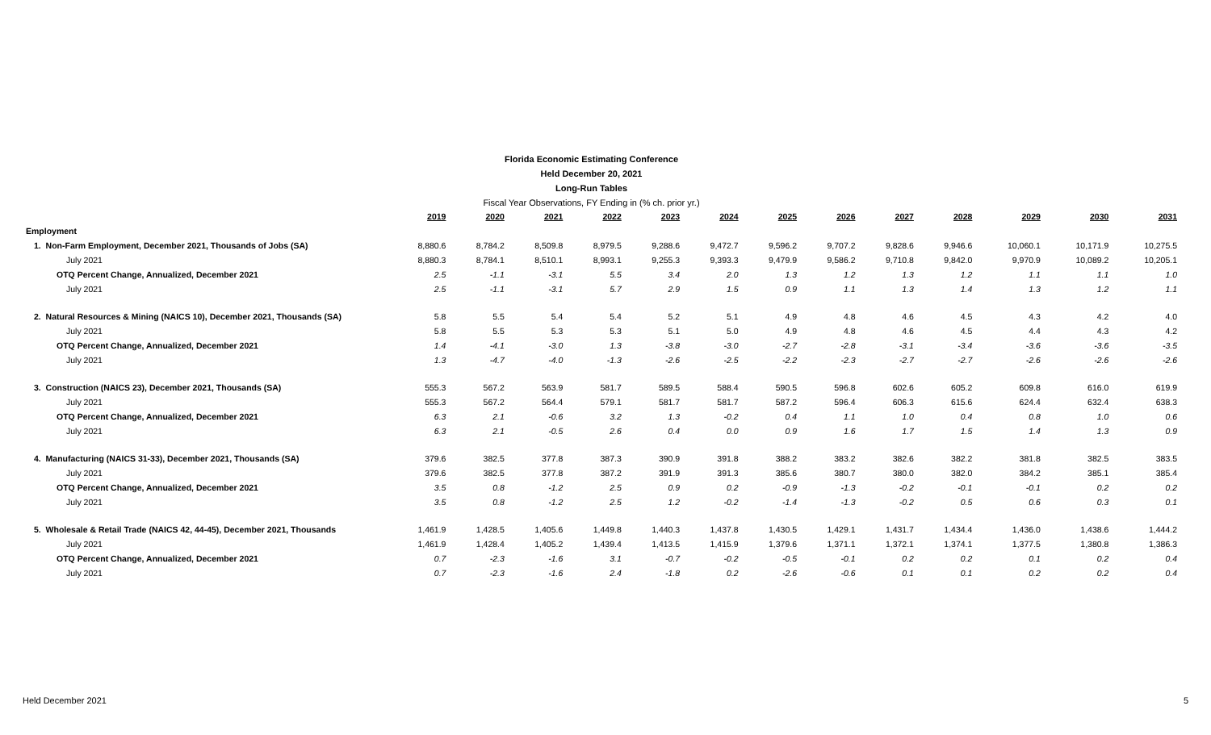Florida Economic Estimating Conference
Held December 20, 2021
Long-Run Tables
Fiscal Year Observations, FY Ending in (% ch. prior yr.)
| | 2019 | 2020 | 2021 | 2022 | 2023 | 2024 | 2025 | 2026 | 2027 | 2028 | 2029 | 2030 | 2031 |
| Employment | | | | | | | | | | | | | |
| 1. Non-Farm Employment, December 2021, Thousands of Jobs (SA) | 8,880.6 | 8,784.2 | 8,509.8 | 8,979.5 | 9,288.6 | 9,472.7 | 9,596.2 | 9,707.2 | 9,828.6 | 9,946.6 | 10,060.1 | 10,171.9 | 10,275.5 |
| July 2021 | 8,880.3 | 8,784.1 | 8,510.1 | 8,993.1 | 9,255.3 | 9,393.3 | 9,479.9 | 9,586.2 | 9,710.8 | 9,842.0 | 9,970.9 | 10,089.2 | 10,205.1 |
| OTQ Percent Change, Annualized, December 2021 | 2.5 | -1.1 | -3.1 | 5.5 | 3.4 | 2.0 | 1.3 | 1.2 | 1.3 | 1.2 | 1.1 | 1.1 | 1.0 |
| July 2021 | 2.5 | -1.1 | -3.1 | 5.7 | 2.9 | 1.5 | 0.9 | 1.1 | 1.3 | 1.4 | 1.3 | 1.2 | 1.1 |
| 2. Natural Resources & Mining (NAICS 10), December 2021, Thousands (SA) | 5.8 | 5.5 | 5.4 | 5.4 | 5.2 | 5.1 | 4.9 | 4.8 | 4.6 | 4.5 | 4.3 | 4.2 | 4.0 |
| July 2021 | 5.8 | 5.5 | 5.3 | 5.3 | 5.1 | 5.0 | 4.9 | 4.8 | 4.6 | 4.5 | 4.4 | 4.3 | 4.2 |
| OTQ Percent Change, Annualized, December 2021 | 1.4 | -4.1 | -3.0 | 1.3 | -3.8 | -3.0 | -2.7 | -2.8 | -3.1 | -3.4 | -3.6 | -3.6 | -3.5 |
| July 2021 | 1.3 | -4.7 | -4.0 | -1.3 | -2.6 | -2.5 | -2.2 | -2.3 | -2.7 | -2.7 | -2.6 | -2.6 | -2.6 |
| 3. Construction (NAICS 23), December 2021, Thousands (SA) | 555.3 | 567.2 | 563.9 | 581.7 | 589.5 | 588.4 | 590.5 | 596.8 | 602.6 | 605.2 | 609.8 | 616.0 | 619.9 |
| July 2021 | 555.3 | 567.2 | 564.4 | 579.1 | 581.7 | 581.7 | 587.2 | 596.4 | 606.3 | 615.6 | 624.4 | 632.4 | 638.3 |
| OTQ Percent Change, Annualized, December 2021 | 6.3 | 2.1 | -0.6 | 3.2 | 1.3 | -0.2 | 0.4 | 1.1 | 1.0 | 0.4 | 0.8 | 1.0 | 0.6 |
| July 2021 | 6.3 | 2.1 | -0.5 | 2.6 | 0.4 | 0.0 | 0.9 | 1.6 | 1.7 | 1.5 | 1.4 | 1.3 | 0.9 |
| 4. Manufacturing (NAICS 31-33), December 2021, Thousands (SA) | 379.6 | 382.5 | 377.8 | 387.3 | 390.9 | 391.8 | 388.2 | 383.2 | 382.6 | 382.2 | 381.8 | 382.5 | 383.5 |
| July 2021 | 379.6 | 382.5 | 377.8 | 387.2 | 391.9 | 391.3 | 385.6 | 380.7 | 380.0 | 382.0 | 384.2 | 385.1 | 385.4 |
| OTQ Percent Change, Annualized, December 2021 | 3.5 | 0.8 | -1.2 | 2.5 | 0.9 | 0.2 | -0.9 | -1.3 | -0.2 | -0.1 | -0.1 | 0.2 | 0.2 |
| July 2021 | 3.5 | 0.8 | -1.2 | 2.5 | 1.2 | -0.2 | -1.4 | -1.3 | -0.2 | 0.5 | 0.6 | 0.3 | 0.1 |
| 5. Wholesale & Retail Trade (NAICS 42, 44-45), December 2021, Thousands | 1,461.9 | 1,428.5 | 1,405.6 | 1,449.8 | 1,440.3 | 1,437.8 | 1,430.5 | 1,429.1 | 1,431.7 | 1,434.4 | 1,436.0 | 1,438.6 | 1,444.2 |
| July 2021 | 1,461.9 | 1,428.4 | 1,405.2 | 1,439.4 | 1,413.5 | 1,415.9 | 1,379.6 | 1,371.1 | 1,372.1 | 1,374.1 | 1,377.5 | 1,380.8 | 1,386.3 |
| OTQ Percent Change, Annualized, December 2021 | 0.7 | -2.3 | -1.6 | 3.1 | -0.7 | -0.2 | -0.5 | -0.1 | 0.2 | 0.2 | 0.1 | 0.2 | 0.4 |
| July 2021 | 0.7 | -2.3 | -1.6 | 2.4 | -1.8 | 0.2 | -2.6 | -0.6 | 0.1 | 0.1 | 0.2 | 0.2 | 0.4 |
Held December 2021 5